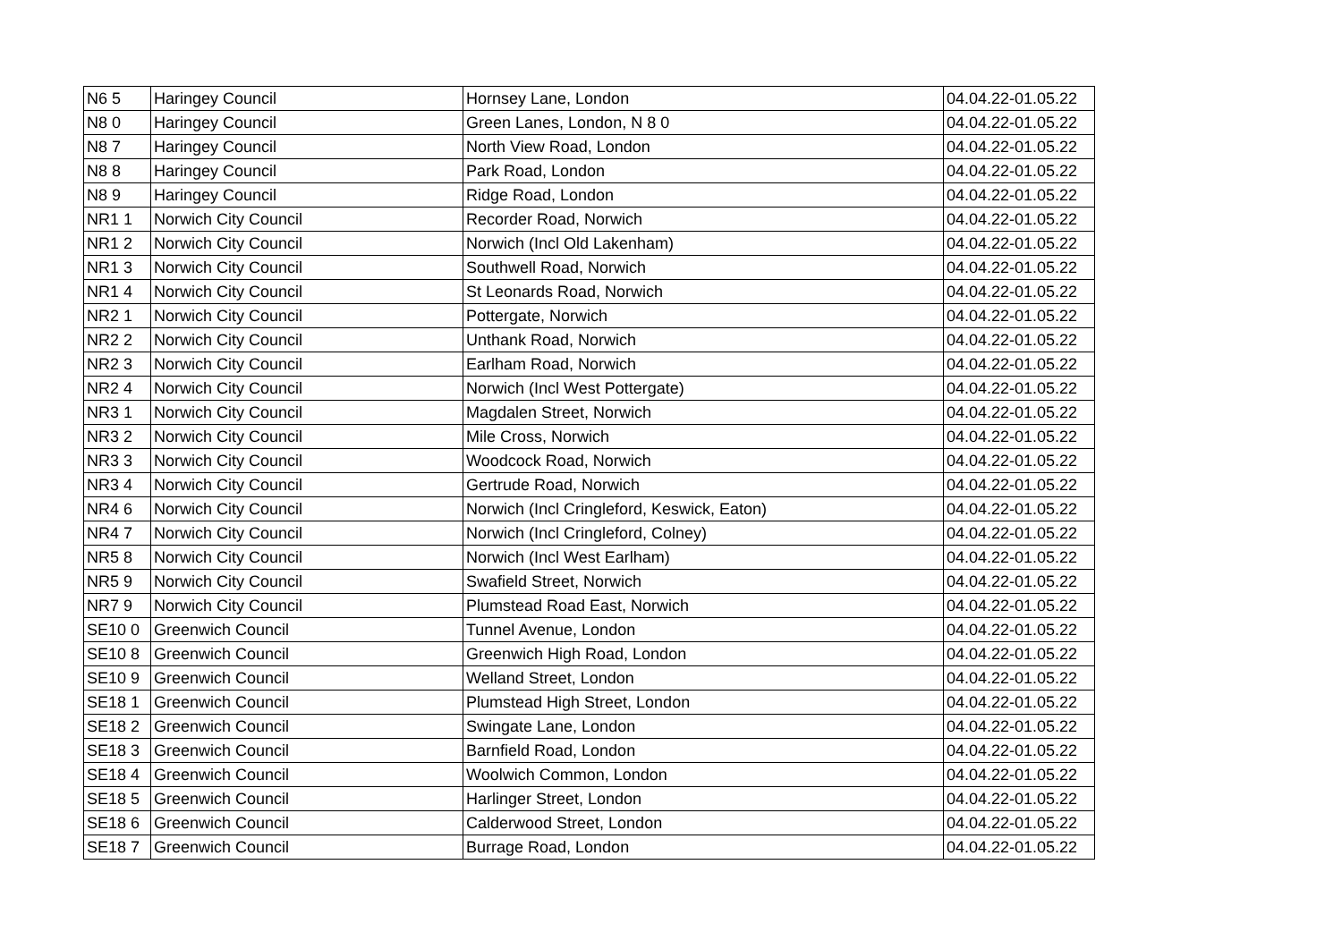| N6 5 | Haringey Council | Hornsey Lane, London | 04.04.22-01.05.22 |
| N8 0 | Haringey Council | Green Lanes, London, N 8 0 | 04.04.22-01.05.22 |
| N8 7 | Haringey Council | North View Road, London | 04.04.22-01.05.22 |
| N8 8 | Haringey Council | Park Road, London | 04.04.22-01.05.22 |
| N8 9 | Haringey Council | Ridge Road, London | 04.04.22-01.05.22 |
| NR1 1 | Norwich City Council | Recorder Road, Norwich | 04.04.22-01.05.22 |
| NR1 2 | Norwich City Council | Norwich (Incl Old Lakenham) | 04.04.22-01.05.22 |
| NR1 3 | Norwich City Council | Southwell Road, Norwich | 04.04.22-01.05.22 |
| NR1 4 | Norwich City Council | St Leonards Road, Norwich | 04.04.22-01.05.22 |
| NR2 1 | Norwich City Council | Pottergate, Norwich | 04.04.22-01.05.22 |
| NR2 2 | Norwich City Council | Unthank Road, Norwich | 04.04.22-01.05.22 |
| NR2 3 | Norwich City Council | Earlham Road, Norwich | 04.04.22-01.05.22 |
| NR2 4 | Norwich City Council | Norwich (Incl West Pottergate) | 04.04.22-01.05.22 |
| NR3 1 | Norwich City Council | Magdalen Street, Norwich | 04.04.22-01.05.22 |
| NR3 2 | Norwich City Council | Mile Cross, Norwich | 04.04.22-01.05.22 |
| NR3 3 | Norwich City Council | Woodcock Road, Norwich | 04.04.22-01.05.22 |
| NR3 4 | Norwich City Council | Gertrude Road, Norwich | 04.04.22-01.05.22 |
| NR4 6 | Norwich City Council | Norwich (Incl Cringleford, Keswick, Eaton) | 04.04.22-01.05.22 |
| NR4 7 | Norwich City Council | Norwich (Incl Cringleford, Colney) | 04.04.22-01.05.22 |
| NR5 8 | Norwich City Council | Norwich (Incl West Earlham) | 04.04.22-01.05.22 |
| NR5 9 | Norwich City Council | Swafield Street, Norwich | 04.04.22-01.05.22 |
| NR7 9 | Norwich City Council | Plumstead Road East, Norwich | 04.04.22-01.05.22 |
| SE10 0 | Greenwich Council | Tunnel Avenue, London | 04.04.22-01.05.22 |
| SE10 8 | Greenwich Council | Greenwich High Road, London | 04.04.22-01.05.22 |
| SE10 9 | Greenwich Council | Welland Street, London | 04.04.22-01.05.22 |
| SE18 1 | Greenwich Council | Plumstead High Street, London | 04.04.22-01.05.22 |
| SE18 2 | Greenwich Council | Swingate Lane, London | 04.04.22-01.05.22 |
| SE18 3 | Greenwich Council | Barnfield Road, London | 04.04.22-01.05.22 |
| SE18 4 | Greenwich Council | Woolwich Common, London | 04.04.22-01.05.22 |
| SE18 5 | Greenwich Council | Harlinger Street, London | 04.04.22-01.05.22 |
| SE18 6 | Greenwich Council | Calderwood Street, London | 04.04.22-01.05.22 |
| SE18 7 | Greenwich Council | Burrage Road, London | 04.04.22-01.05.22 |